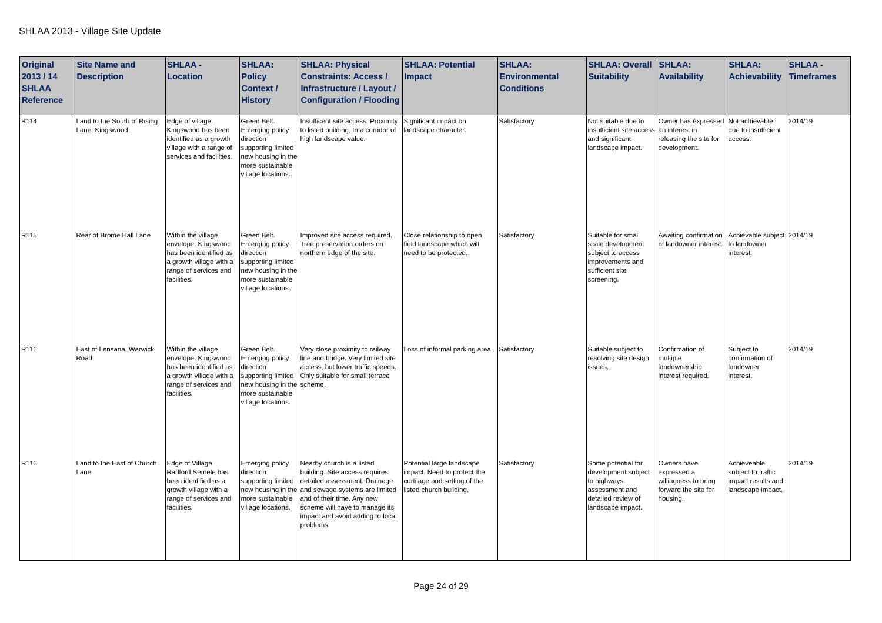SHLAA 2013 - Village Site Update
| Original 2013 / 14 SHLAA Reference | Site Name and Description | SHLAA - Location | SHLAA: Policy Context / History | SHLAA: Physical Constraints: Access / Infrastructure / Layout / Configuration / Flooding | SHLAA: Potential Impact | SHLAA: Environmental Conditions | SHLAA: Overall Suitability | SHLAA: Availability | SHLAA: Achievability | SHLAA - Timeframes |
| --- | --- | --- | --- | --- | --- | --- | --- | --- | --- | --- |
| R114 | Land to the South of Rising Lane, Kingswood | Edge of village. Kingswood has been identified as a growth village with a range of services and facilities. | Green Belt. Emerging policy direction supporting limited new housing in the more sustainable village locations. | Insufficent site access. Proximity to listed building. In a corridor of high landscape value. | Significant impact on landscape character. | Satisfactory | Not suitable due to insufficient site access and significant landscape impact. | Owner has expressed an interest in releasing the site for development. | Not achievable due to insufficient access. | 2014/19 |
| R115 | Rear of Brome Hall Lane | Within the village envelope. Kingswood has been identified as a growth village with a range of services and facilities. | Green Belt. Emerging policy direction supporting limited new housing in the more sustainable village locations. | Improved site access required. Tree preservation orders on northern edge of the site. | Close relationship to open field landscape which will need to be protected. | Satisfactory | Suitable for small scale development subject to access improvements and sufficient site screening. | Awaiting confirmation of landowner interest. | Achievable subject to landowner interest. | 2014/19 |
| R116 | East of Lensana, Warwick Road | Within the village envelope. Kingswood has been identified as a growth village with a range of services and facilities. | Green Belt. Emerging policy direction supporting limited new housing in the more sustainable village locations. | Very close proximity to railway line and bridge. Very limited site access, but lower traffic speeds. Only suitable for small terrace scheme. | Loss of informal parking area. | Satisfactory | Suitable subject to resolving site design issues. | Confirmation of multiple landownership interest required. | Subject to confirmation of landowner interest. | 2014/19 |
| R116 | Land to the East of Church Lane | Edge of Village. Radford Semele has been identified as a growth village with a range of services and facilities. | Emerging policy direction supporting limited new housing in the more sustainable village locations. | Nearby church is a listed building. Site access requires detailed assessment. Drainage and sewage systems are limited and of their time. Any new scheme will have to manage its impact and avoid adding to local problems. | Potential large landscape impact. Need to protect the curtilage and setting of the listed church building. | Satisfactory | Some potential for development subject to highways assessment and detailed review of landscape impact. | Owners have expressed a willingness to bring forward the site for housing. | Achieveable subject to traffic impact results and landscape impact. | 2014/19 |
Page 24 of 29